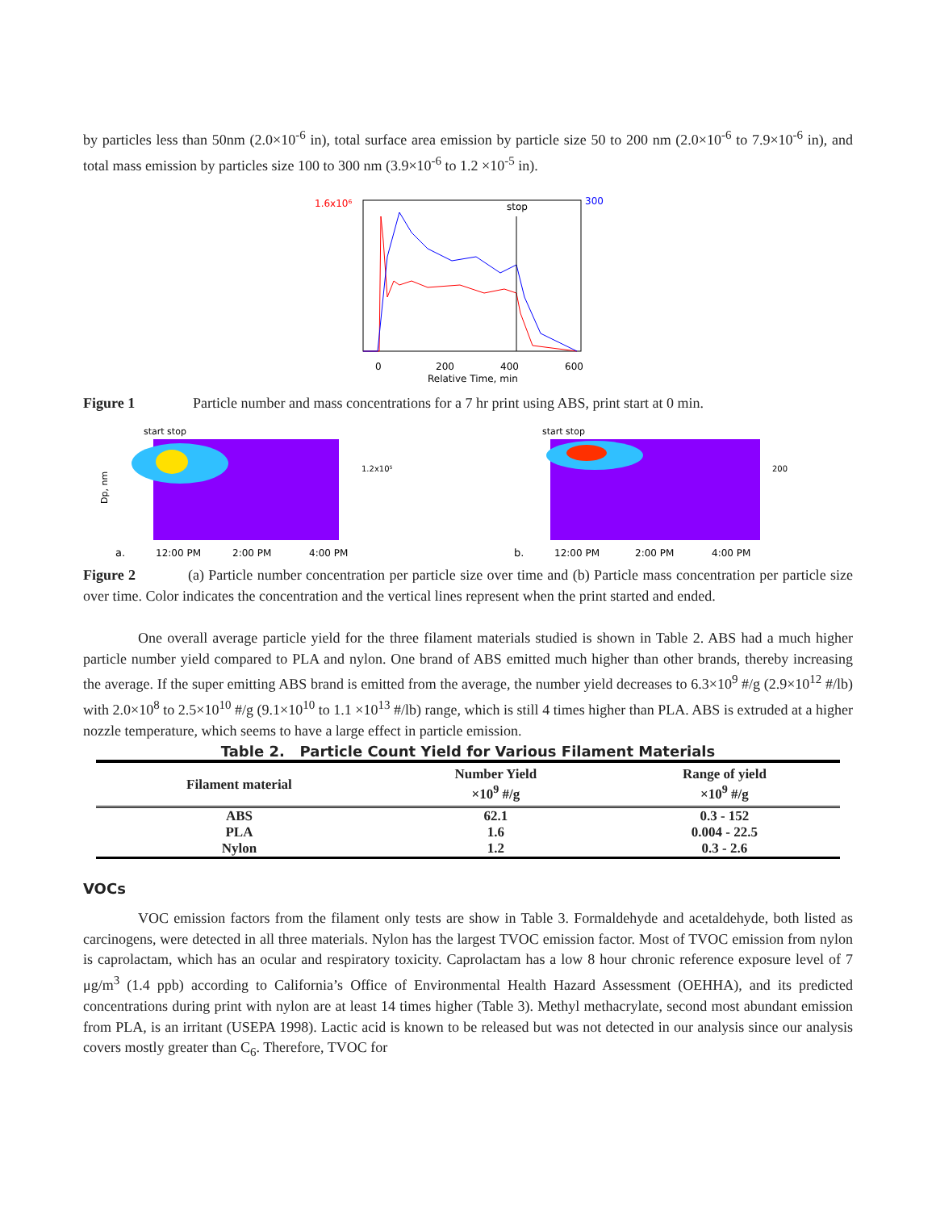by particles less than 50nm (2.0×10<sup>-6</sup> in), total surface area emission by particle size 50 to 200 nm (2.0×10<sup>-6</sup> to 7.9×10<sup>-6</sup> in), and total mass emission by particles size 100 to 300 nm (3.9×10<sup>-6</sup> to 1.2 ×10<sup>-5</sup> in).
stop
1.6x10⁶
300
0
200
400
600
Relative Time, min
Figure 1 Particle number and mass concentrations for a 7 hr print using ABS, print start at 0 min.
start stop
a.
12:00 PM
2:00 PM
4:00 PM
Dp, nm
1.2x10⁵
start stop
b.
12:00 PM
2:00 PM
4:00 PM
200
Figure 2 (a) Particle number concentration per particle size over time and (b) Particle mass concentration per particle size over time. Color indicates the concentration and the vertical lines represent when the print started and ended.
One overall average particle yield for the three filament materials studied is shown in Table 2. ABS had a much higher particle number yield compared to PLA and nylon. One brand of ABS emitted much higher than other brands, thereby increasing the average. If the super emitting ABS brand is emitted from the average, the number yield decreases to 6.3×10<sup>9</sup> #/g (2.9×10<sup>12</sup> #/lb) with 2.0×10<sup>8</sup> to 2.5×10<sup>10</sup> #/g (9.1×10<sup>10</sup> to 1.1 ×10<sup>13</sup> #/lb) range, which is still 4 times higher than PLA. ABS is extruded at a higher nozzle temperature, which seems to have a large effect in particle emission.
Table 2. Particle Count Yield for Various Filament Materials
| Filament material | Number Yield ×10<sup>9</sup> #/g | Range of yield ×10<sup>9</sup> #/g |
| --- | --- | --- |
| ABS | 62.1 | 0.3 - 152 |
| PLA | 1.6 | 0.004 - 22.5 |
| Nylon | 1.2 | 0.3 - 2.6 |
VOCs
VOC emission factors from the filament only tests are show in Table 3. Formaldehyde and acetaldehyde, both listed as carcinogens, were detected in all three materials. Nylon has the largest TVOC emission factor. Most of TVOC emission from nylon is caprolactam, which has an ocular and respiratory toxicity. Caprolactam has a low 8 hour chronic reference exposure level of 7 μg/m<sup>3</sup> (1.4 ppb) according to California’s Office of Environmental Health Hazard Assessment (OEHHA), and its predicted concentrations during print with nylon are at least 14 times higher (Table 3). Methyl methacrylate, second most abundant emission from PLA, is an irritant (USEPA 1998). Lactic acid is known to be released but was not detected in our analysis since our analysis covers mostly greater than C<sub>6</sub>. Therefore, TVOC for